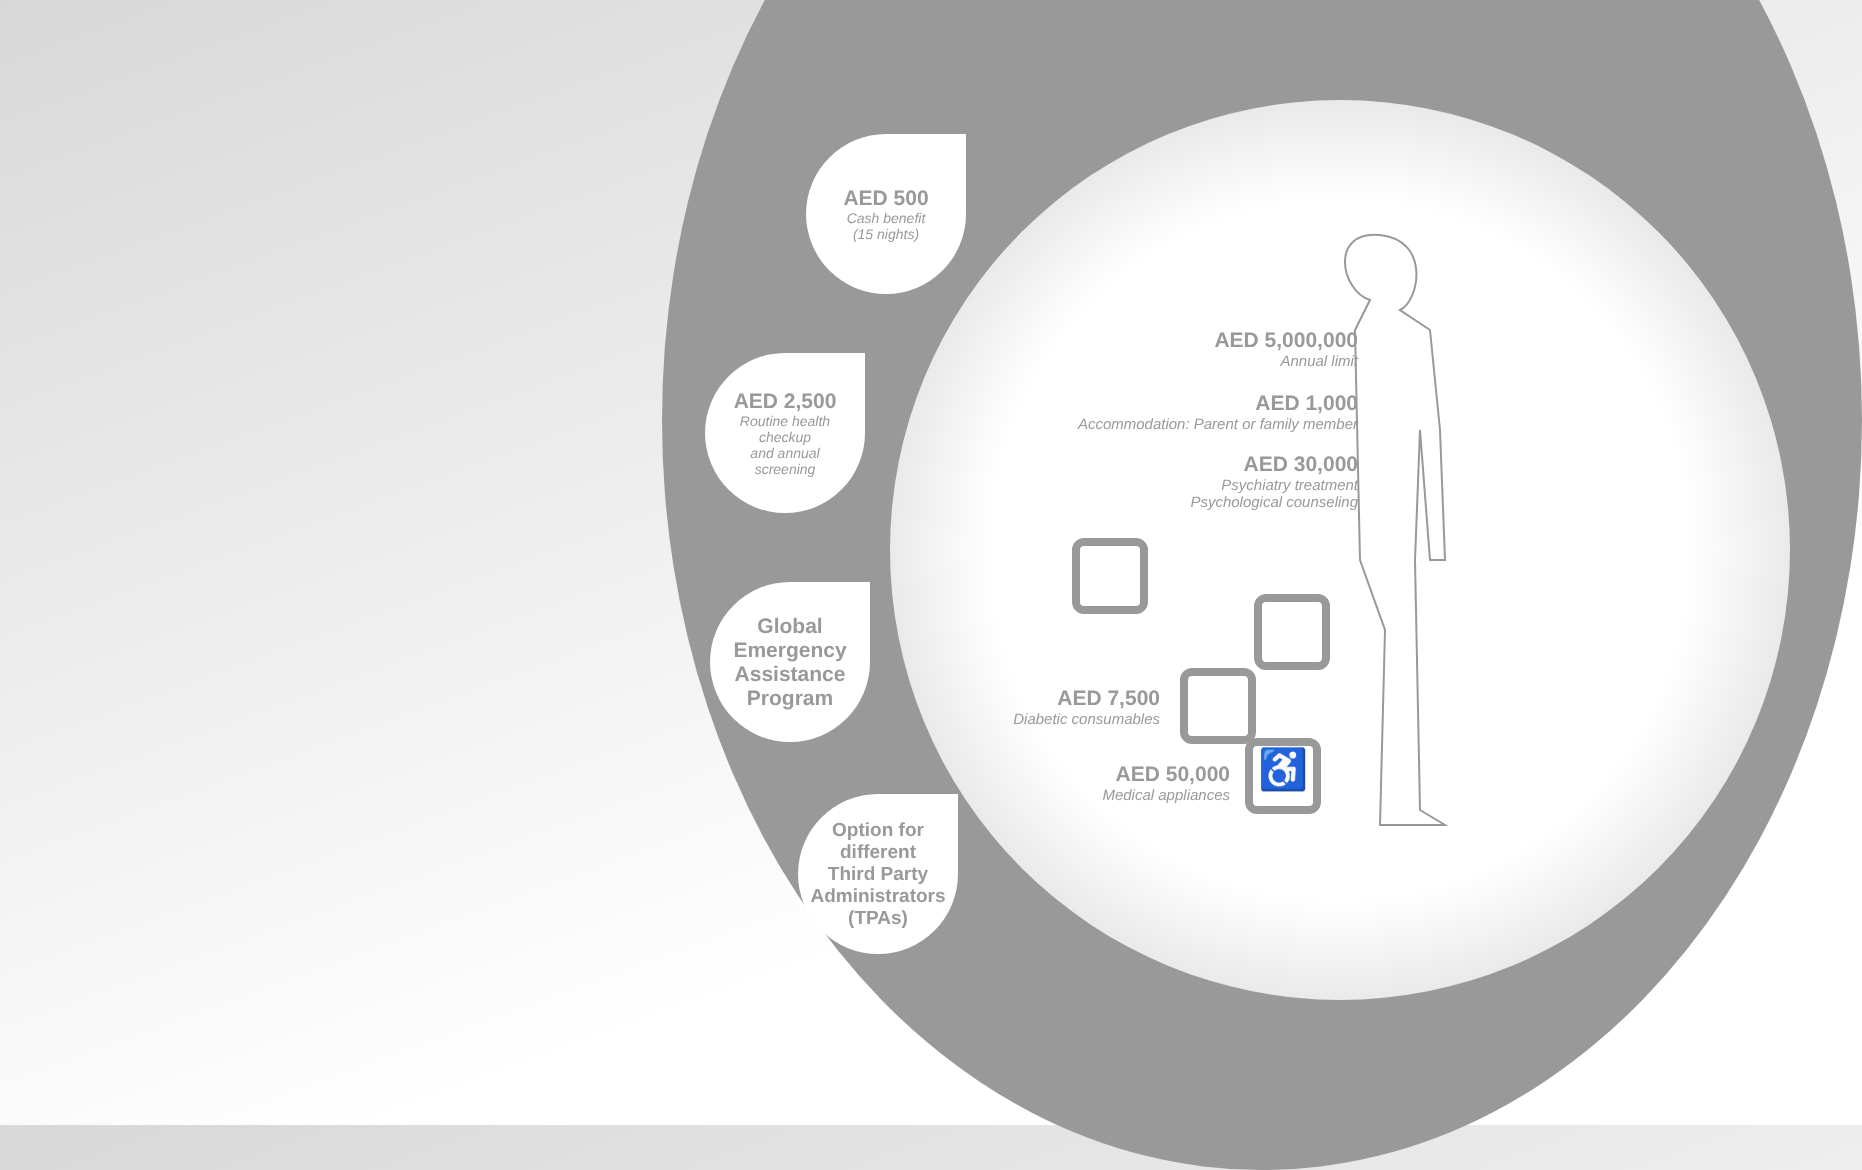AED 500
Cash benefit
(15 nights)
AED 2,500
Routine health
checkup
and annual
screening
Global
Emergency
Assistance
Program
Option for
different
Third Party
Administrators
(TPAs)
AED 5,000,000
Annual limit
AED 1,000
Accommodation: Parent or family member
AED 30,000
Psychiatry treatment
Psychological counseling
AED 7,500
Diabetic consumables
AED 50,000
Medical appliances
♿